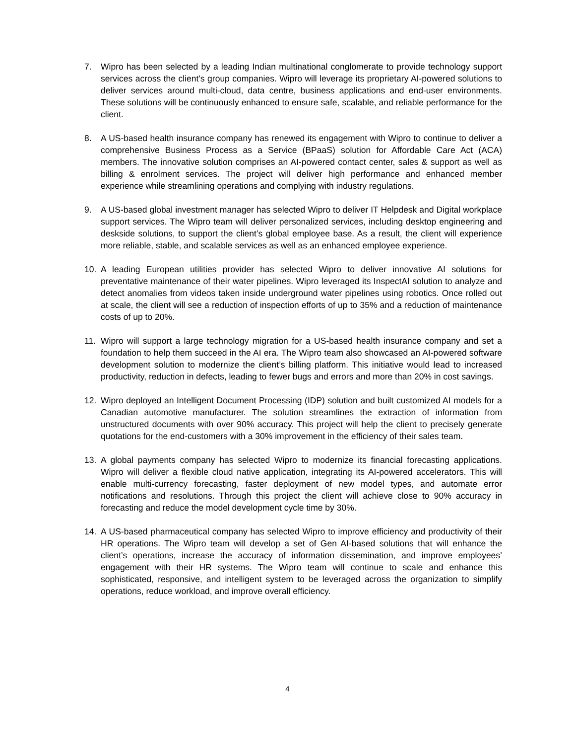7. Wipro has been selected by a leading Indian multinational conglomerate to provide technology support services across the client’s group companies. Wipro will leverage its proprietary AI-powered solutions to deliver services around multi-cloud, data centre, business applications and end-user environments. These solutions will be continuously enhanced to ensure safe, scalable, and reliable performance for the client.
8. A US-based health insurance company has renewed its engagement with Wipro to continue to deliver a comprehensive Business Process as a Service (BPaaS) solution for Affordable Care Act (ACA) members. The innovative solution comprises an AI-powered contact center, sales & support as well as billing & enrolment services. The project will deliver high performance and enhanced member experience while streamlining operations and complying with industry regulations.
9. A US-based global investment manager has selected Wipro to deliver IT Helpdesk and Digital workplace support services. The Wipro team will deliver personalized services, including desktop engineering and deskside solutions, to support the client’s global employee base. As a result, the client will experience more reliable, stable, and scalable services as well as an enhanced employee experience.
10. A leading European utilities provider has selected Wipro to deliver innovative AI solutions for preventative maintenance of their water pipelines. Wipro leveraged its InspectAI solution to analyze and detect anomalies from videos taken inside underground water pipelines using robotics. Once rolled out at scale, the client will see a reduction of inspection efforts of up to 35% and a reduction of maintenance costs of up to 20%.
11. Wipro will support a large technology migration for a US-based health insurance company and set a foundation to help them succeed in the AI era. The Wipro team also showcased an AI-powered software development solution to modernize the client’s billing platform. This initiative would lead to increased productivity, reduction in defects, leading to fewer bugs and errors and more than 20% in cost savings.
12. Wipro deployed an Intelligent Document Processing (IDP) solution and built customized AI models for a Canadian automotive manufacturer. The solution streamlines the extraction of information from unstructured documents with over 90% accuracy. This project will help the client to precisely generate quotations for the end-customers with a 30% improvement in the efficiency of their sales team.
13. A global payments company has selected Wipro to modernize its financial forecasting applications. Wipro will deliver a flexible cloud native application, integrating its AI-powered accelerators. This will enable multi-currency forecasting, faster deployment of new model types, and automate error notifications and resolutions. Through this project the client will achieve close to 90% accuracy in forecasting and reduce the model development cycle time by 30%.
14. A US-based pharmaceutical company has selected Wipro to improve efficiency and productivity of their HR operations. The Wipro team will develop a set of Gen AI-based solutions that will enhance the client’s operations, increase the accuracy of information dissemination, and improve employees’ engagement with their HR systems. The Wipro team will continue to scale and enhance this sophisticated, responsive, and intelligent system to be leveraged across the organization to simplify operations, reduce workload, and improve overall efficiency.
4